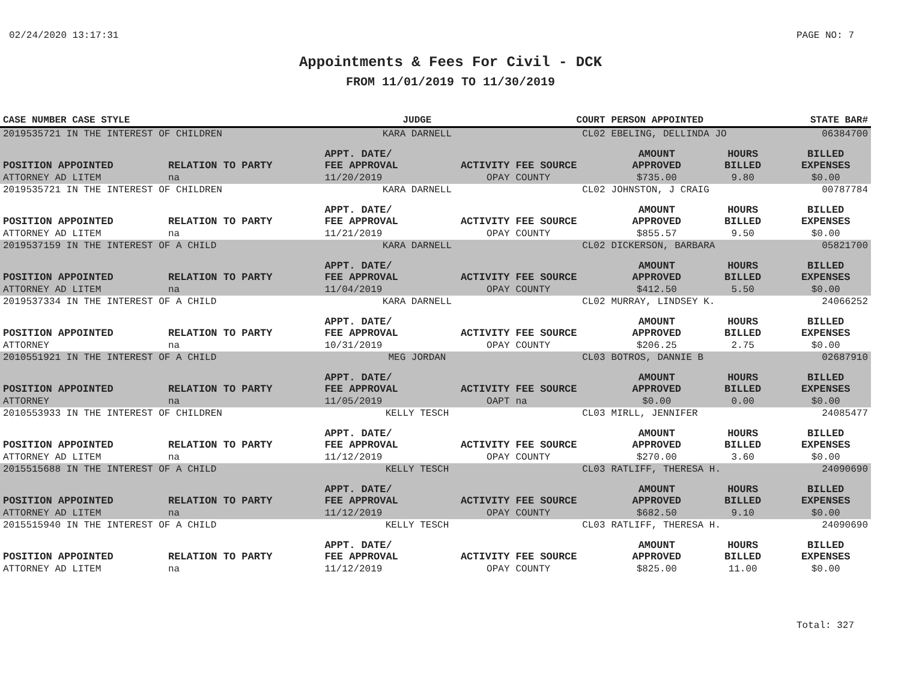02/24/2020 13:17:31 PAGE NO: 7
Appointments & Fees For Civil - DCK
FROM 11/01/2019 TO 11/30/2019
| CASE NUMBER CASE STYLE | | JUDGE | | COURT | PERSON APPOINTED | | STATE BAR# |
| --- | --- | --- | --- | --- | --- | --- | --- |
| 2019535721 IN THE INTEREST OF CHILDREN | | KARA DARNELL | | CL02 | EBELING, DELLINDA JO | | 06384700 |
| POSITION APPOINTED | RELATION TO PARTY | APPT. DATE/ FEE APPROVAL | ACTIVITY | FEE SOURCE | AMOUNT APPROVED | HOURS BILLED | BILLED EXPENSES |
| ATTORNEY AD LITEM | na | 11/20/2019 | OPAY | COUNTY | $735.00 | 9.80 | $0.00 |
| 2019535721 IN THE INTEREST OF CHILDREN | | KARA DARNELL | | CL02 | JOHNSTON, J CRAIG | | 00787784 |
| POSITION APPOINTED | RELATION TO PARTY | APPT. DATE/ FEE APPROVAL | ACTIVITY | FEE SOURCE | AMOUNT APPROVED | HOURS BILLED | BILLED EXPENSES |
| ATTORNEY AD LITEM | na | 11/21/2019 | OPAY | COUNTY | $855.57 | 9.50 | $0.00 |
| 2019537159 IN THE INTEREST OF A CHILD | | KARA DARNELL | | CL02 | DICKERSON, BARBARA | | 05821700 |
| POSITION APPOINTED | RELATION TO PARTY | APPT. DATE/ FEE APPROVAL | ACTIVITY | FEE SOURCE | AMOUNT APPROVED | HOURS BILLED | BILLED EXPENSES |
| ATTORNEY AD LITEM | na | 11/04/2019 | OPAY | COUNTY | $412.50 | 5.50 | $0.00 |
| 2019537334 IN THE INTEREST OF A CHILD | | KARA DARNELL | | CL02 | MURRAY, LINDSEY K. | | 24066252 |
| POSITION APPOINTED | RELATION TO PARTY | APPT. DATE/ FEE APPROVAL | ACTIVITY | FEE SOURCE | AMOUNT APPROVED | HOURS BILLED | BILLED EXPENSES |
| ATTORNEY | na | 10/31/2019 | OPAY | COUNTY | $206.25 | 2.75 | $0.00 |
| 2010551921 IN THE INTEREST OF A CHILD | | MEG JORDAN | | CL03 | BOTROS, DANNIE B | | 02687910 |
| POSITION APPOINTED | RELATION TO PARTY | APPT. DATE/ FEE APPROVAL | ACTIVITY | FEE SOURCE | AMOUNT APPROVED | HOURS BILLED | BILLED EXPENSES |
| ATTORNEY | na | 11/05/2019 | OAPT | na | $0.00 | 0.00 | $0.00 |
| 2010553933 IN THE INTEREST OF CHILDREN | | KELLY TESCH | | CL03 | MIRLL, JENNIFER | | 24085477 |
| POSITION APPOINTED | RELATION TO PARTY | APPT. DATE/ FEE APPROVAL | ACTIVITY | FEE SOURCE | AMOUNT APPROVED | HOURS BILLED | BILLED EXPENSES |
| ATTORNEY AD LITEM | na | 11/12/2019 | OPAY | COUNTY | $270.00 | 3.60 | $0.00 |
| 2015515688 IN THE INTEREST OF A CHILD | | KELLY TESCH | | CL03 | RATLIFF, THERESA H. | | 24090690 |
| POSITION APPOINTED | RELATION TO PARTY | APPT. DATE/ FEE APPROVAL | ACTIVITY | FEE SOURCE | AMOUNT APPROVED | HOURS BILLED | BILLED EXPENSES |
| ATTORNEY AD LITEM | na | 11/12/2019 | OPAY | COUNTY | $682.50 | 9.10 | $0.00 |
| 2015515940 IN THE INTEREST OF A CHILD | | KELLY TESCH | | CL03 | RATLIFF, THERESA H. | | 24090690 |
| POSITION APPOINTED | RELATION TO PARTY | APPT. DATE/ FEE APPROVAL | ACTIVITY | FEE SOURCE | AMOUNT APPROVED | HOURS BILLED | BILLED EXPENSES |
| ATTORNEY AD LITEM | na | 11/12/2019 | OPAY | COUNTY | $825.00 | 11.00 | $0.00 |
Total: 327